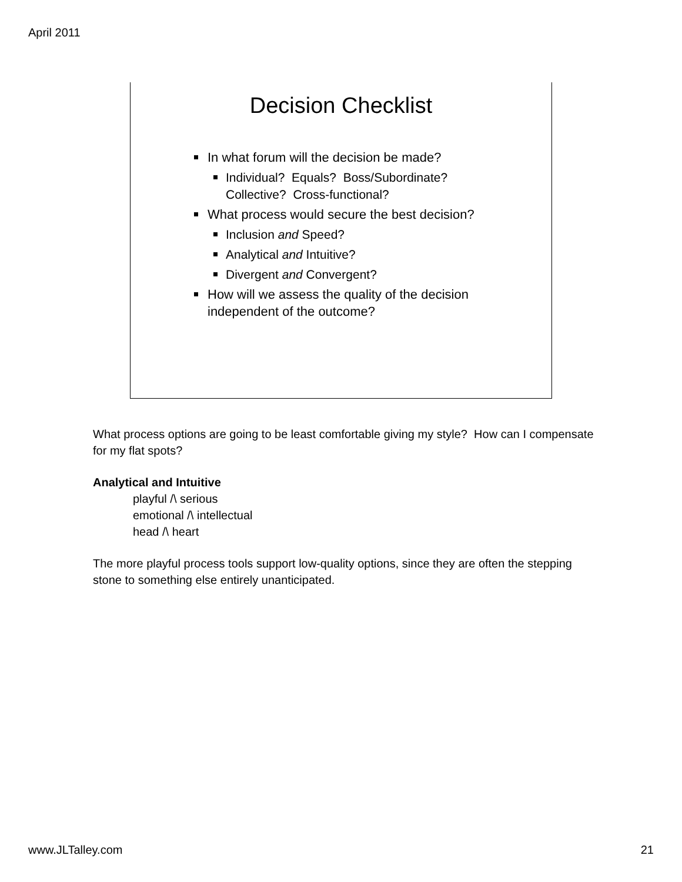April 2011
Decision Checklist
In what forum will the decision be made?
Individual? Equals? Boss/Subordinate?
Collective? Cross-functional?
What process would secure the best decision?
Inclusion and Speed?
Analytical and Intuitive?
Divergent and Convergent?
How will we assess the quality of the decision independent of the outcome?
What process options are going to be least comfortable giving my style? How can I compensate for my flat spots?
Analytical and Intuitive
playful /\ serious
emotional /\ intellectual
head /\ heart
The more playful process tools support low-quality options, since they are often the stepping stone to something else entirely unanticipated.
www.JLTalley.com 21